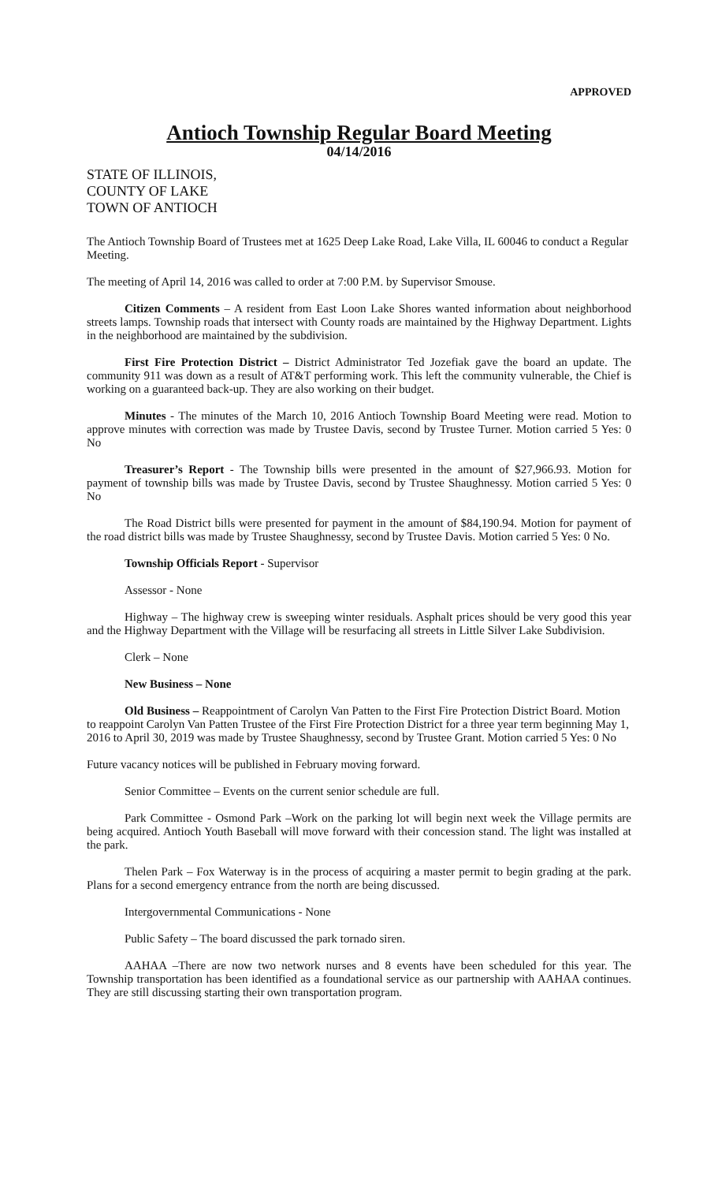APPROVED
Antioch Township Regular Board Meeting
04/14/2016
STATE OF ILLINOIS,
COUNTY OF LAKE
TOWN OF ANTIOCH
The Antioch Township Board of Trustees met at 1625 Deep Lake Road, Lake Villa, IL 60046 to conduct a Regular Meeting.
The meeting of April 14, 2016 was called to order at 7:00 P.M. by Supervisor Smouse.
Citizen Comments – A resident from East Loon Lake Shores wanted information about neighborhood streets lamps. Township roads that intersect with County roads are maintained by the Highway Department. Lights in the neighborhood are maintained by the subdivision.
First Fire Protection District – District Administrator Ted Jozefiak gave the board an update. The community 911 was down as a result of AT&T performing work. This left the community vulnerable, the Chief is working on a guaranteed back-up. They are also working on their budget.
Minutes - The minutes of the March 10, 2016 Antioch Township Board Meeting were read. Motion to approve minutes with correction was made by Trustee Davis, second by Trustee Turner. Motion carried 5 Yes: 0 No
Treasurer’s Report - The Township bills were presented in the amount of $27,966.93. Motion for payment of township bills was made by Trustee Davis, second by Trustee Shaughnessy. Motion carried 5 Yes: 0 No
The Road District bills were presented for payment in the amount of $84,190.94. Motion for payment of the road district bills was made by Trustee Shaughnessy, second by Trustee Davis. Motion carried 5 Yes: 0 No.
Township Officials Report - Supervisor
Assessor - None
Highway – The highway crew is sweeping winter residuals. Asphalt prices should be very good this year and the Highway Department with the Village will be resurfacing all streets in Little Silver Lake Subdivision.
Clerk – None
New Business – None
Old Business – Reappointment of Carolyn Van Patten to the First Fire Protection District Board. Motion to reappoint Carolyn Van Patten Trustee of the First Fire Protection District for a three year term beginning May 1, 2016 to April 30, 2019 was made by Trustee Shaughnessy, second by Trustee Grant. Motion carried 5 Yes: 0 No
Future vacancy notices will be published in February moving forward.
Senior Committee – Events on the current senior schedule are full.
Park Committee - Osmond Park –Work on the parking lot will begin next week the Village permits are being acquired. Antioch Youth Baseball will move forward with their concession stand. The light was installed at the park.
Thelen Park – Fox Waterway is in the process of acquiring a master permit to begin grading at the park. Plans for a second emergency entrance from the north are being discussed.
Intergovernmental Communications - None
Public Safety – The board discussed the park tornado siren.
AAHAA –There are now two network nurses and 8 events have been scheduled for this year. The Township transportation has been identified as a foundational service as our partnership with AAHAA continues. They are still discussing starting their own transportation program.